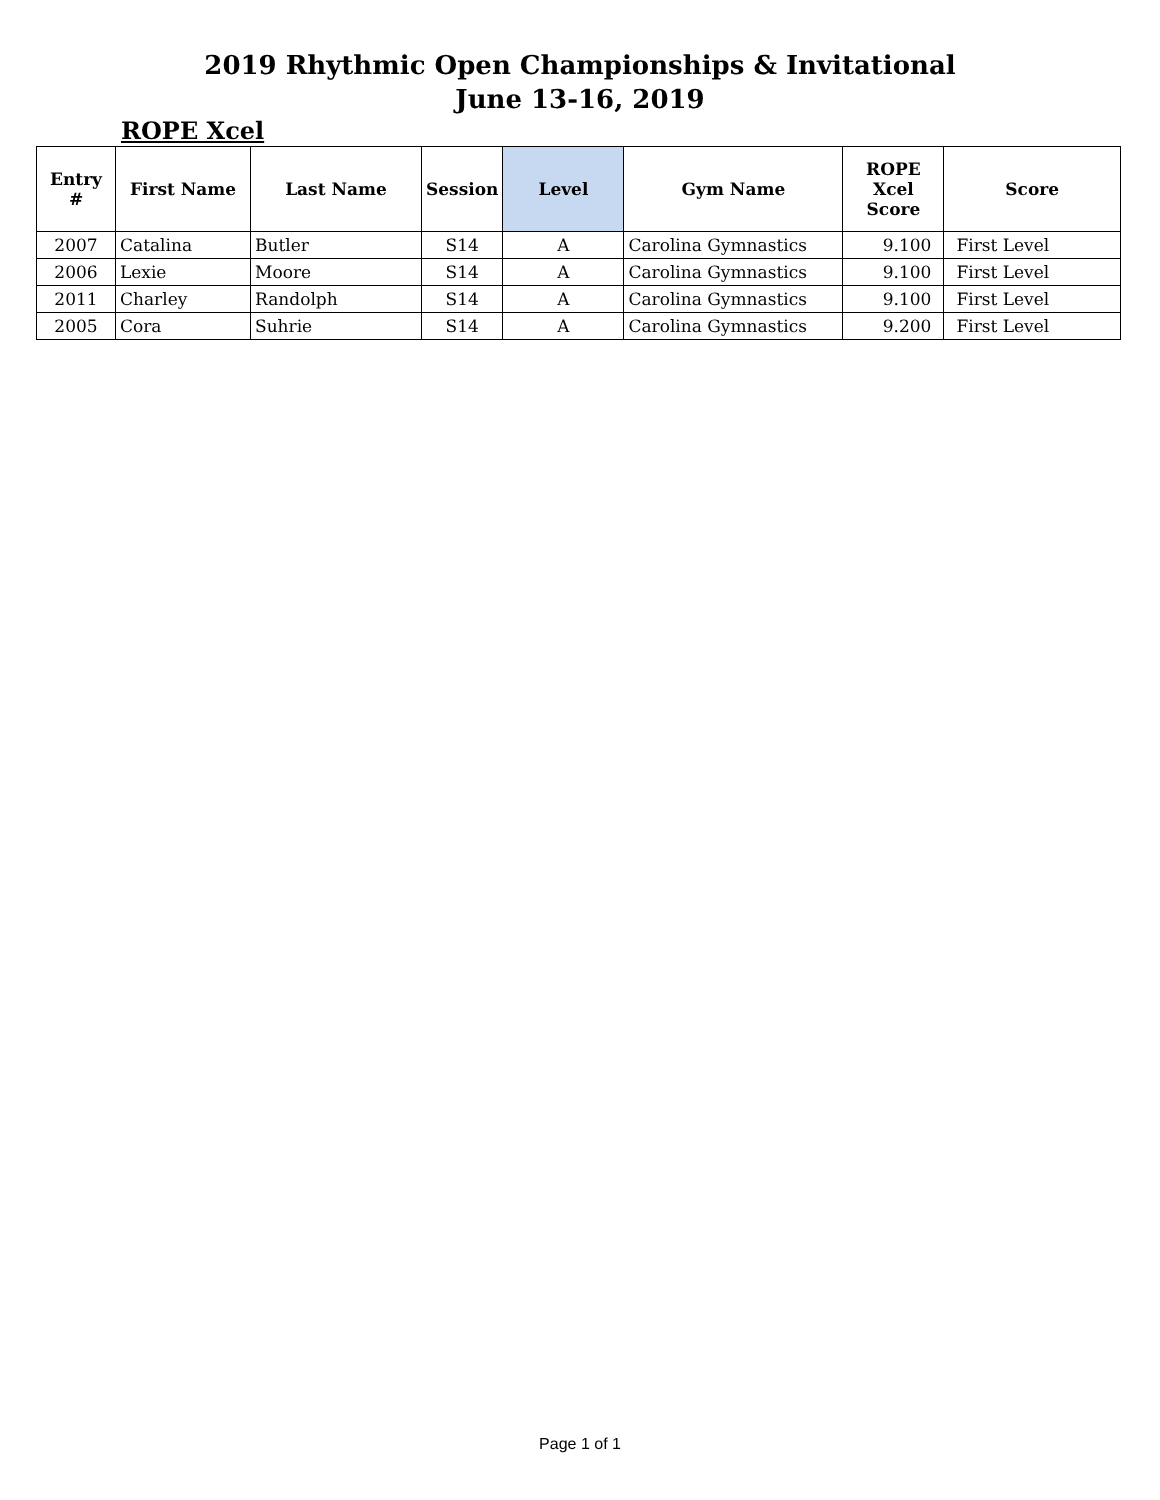2019 Rhythmic Open Championships & Invitational
June 13-16, 2019
ROPE Xcel
| Entry # | First Name | Last Name | Session | Level | Gym Name | ROPE Xcel Score | Score |
| --- | --- | --- | --- | --- | --- | --- | --- |
| 2007 | Catalina | Butler | S14 | A | Carolina Gymnastics | 9.100 | First Level |
| 2006 | Lexie | Moore | S14 | A | Carolina Gymnastics | 9.100 | First Level |
| 2011 | Charley | Randolph | S14 | A | Carolina Gymnastics | 9.100 | First Level |
| 2005 | Cora | Suhrie | S14 | A | Carolina Gymnastics | 9.200 | First Level |
Page 1 of 1